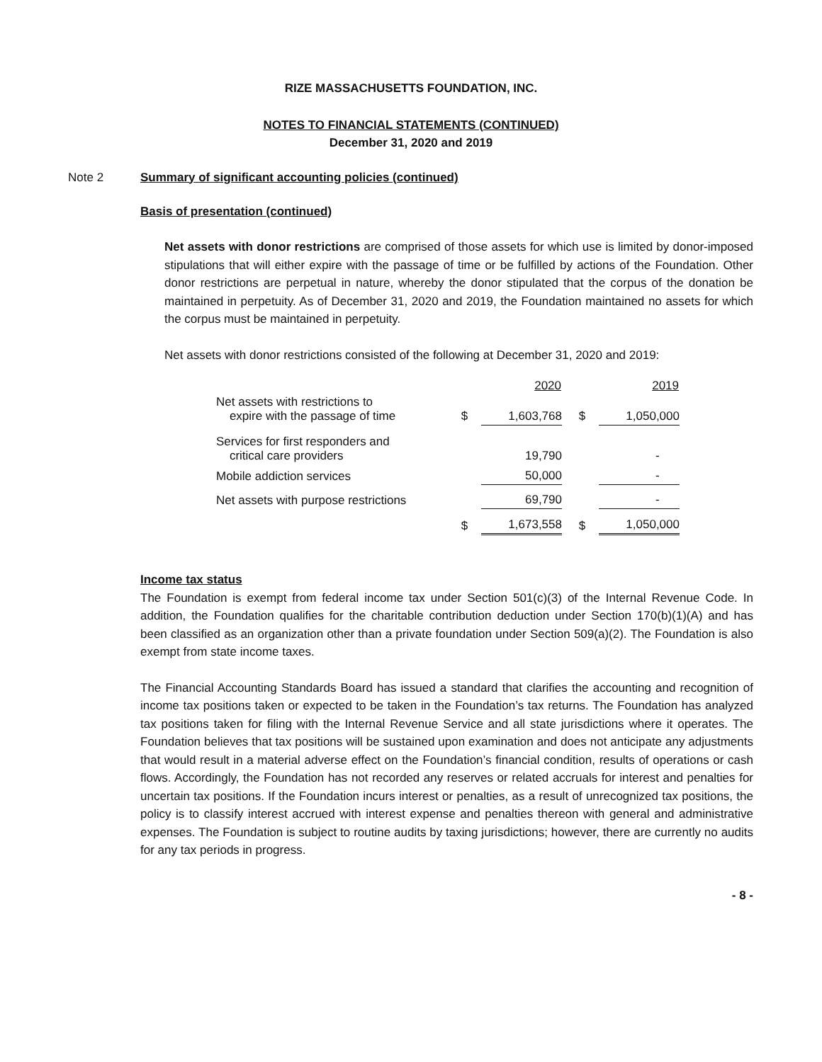RIZE MASSACHUSETTS FOUNDATION, INC.
NOTES TO FINANCIAL STATEMENTS (CONTINUED)
December 31, 2020 and 2019
Note 2 Summary of significant accounting policies (continued)
Basis of presentation (continued)
Net assets with donor restrictions are comprised of those assets for which use is limited by donor-imposed stipulations that will either expire with the passage of time or be fulfilled by actions of the Foundation. Other donor restrictions are perpetual in nature, whereby the donor stipulated that the corpus of the donation be maintained in perpetuity. As of December 31, 2020 and 2019, the Foundation maintained no assets for which the corpus must be maintained in perpetuity.
Net assets with donor restrictions consisted of the following at December 31, 2020 and 2019:
| | | 2020 | | 2019 |
| --- | --- | --- | --- | --- |
| Net assets with restrictions to expire with the passage of time | $ | 1,603,768 | $ | 1,050,000 |
| Services for first responders and critical care providers | | 19,790 | | - |
| Mobile addiction services | | 50,000 | | - |
| Net assets with purpose restrictions | | 69,790 | | - |
| | $ | 1,673,558 | $ | 1,050,000 |
Income tax status
The Foundation is exempt from federal income tax under Section 501(c)(3) of the Internal Revenue Code. In addition, the Foundation qualifies for the charitable contribution deduction under Section 170(b)(1)(A) and has been classified as an organization other than a private foundation under Section 509(a)(2). The Foundation is also exempt from state income taxes.
The Financial Accounting Standards Board has issued a standard that clarifies the accounting and recognition of income tax positions taken or expected to be taken in the Foundation’s tax returns. The Foundation has analyzed tax positions taken for filing with the Internal Revenue Service and all state jurisdictions where it operates. The Foundation believes that tax positions will be sustained upon examination and does not anticipate any adjustments that would result in a material adverse effect on the Foundation’s financial condition, results of operations or cash flows. Accordingly, the Foundation has not recorded any reserves or related accruals for interest and penalties for uncertain tax positions. If the Foundation incurs interest or penalties, as a result of unrecognized tax positions, the policy is to classify interest accrued with interest expense and penalties thereon with general and administrative expenses. The Foundation is subject to routine audits by taxing jurisdictions; however, there are currently no audits for any tax periods in progress.
- 8 -